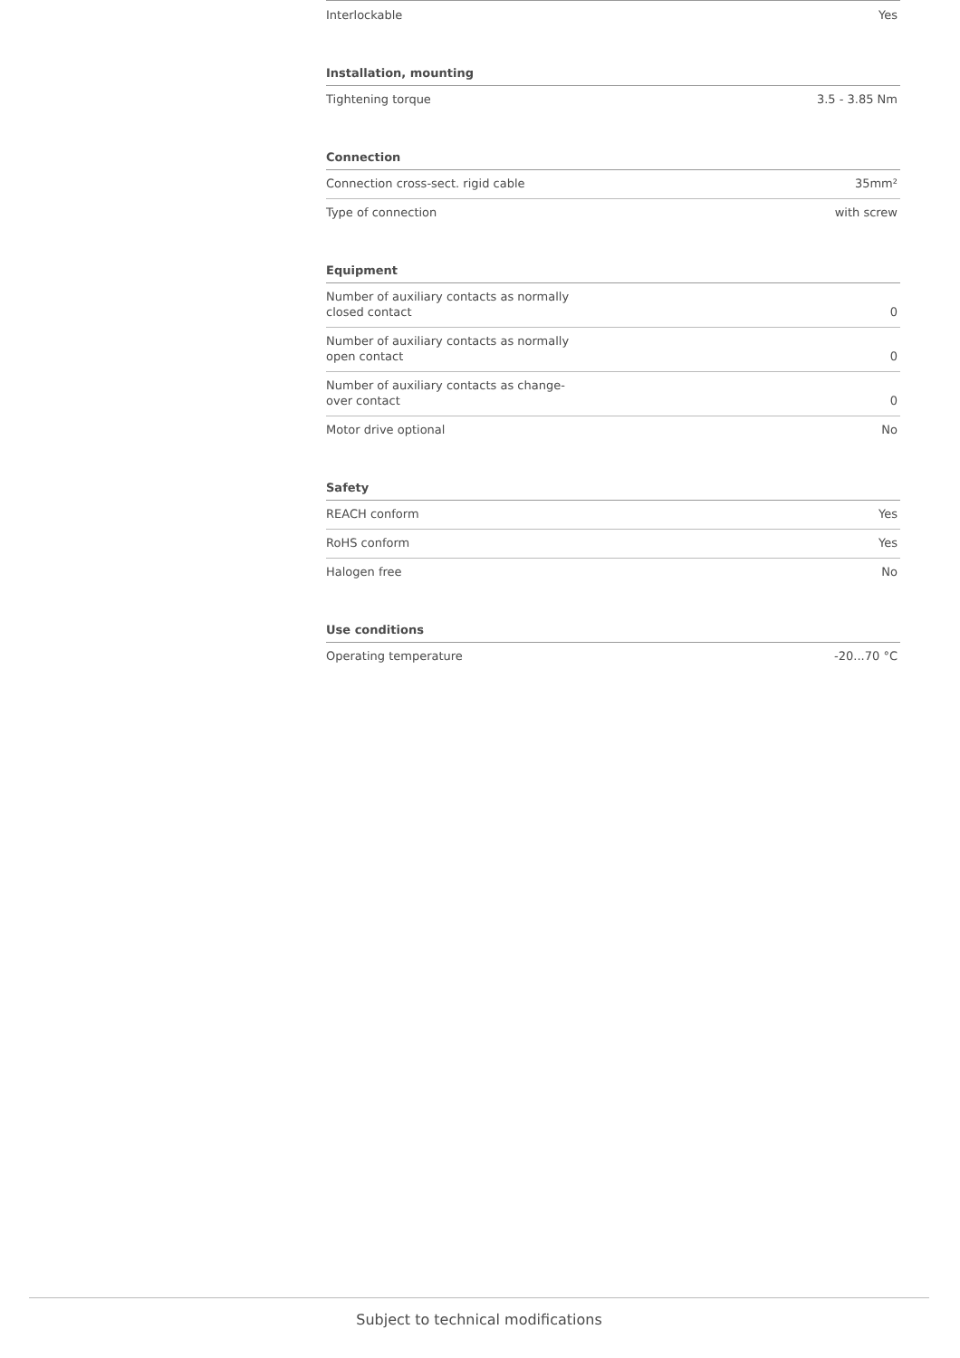| Interlockable | Yes |
| Installation, mounting | |
| Tightening torque | 3.5 - 3.85 Nm |
| Connection | |
| Connection cross-sect. rigid cable | 35mm² |
| Type of connection | with screw |
| Equipment | |
| Number of auxiliary contacts as normally closed contact | 0 |
| Number of auxiliary contacts as normally open contact | 0 |
| Number of auxiliary contacts as change- over contact | 0 |
| Motor drive optional | No |
| Safety | |
| REACH conform | Yes |
| RoHS conform | Yes |
| Halogen free | No |
| Use conditions | |
| Operating temperature | -20...70 °C |
Subject to technical modifications